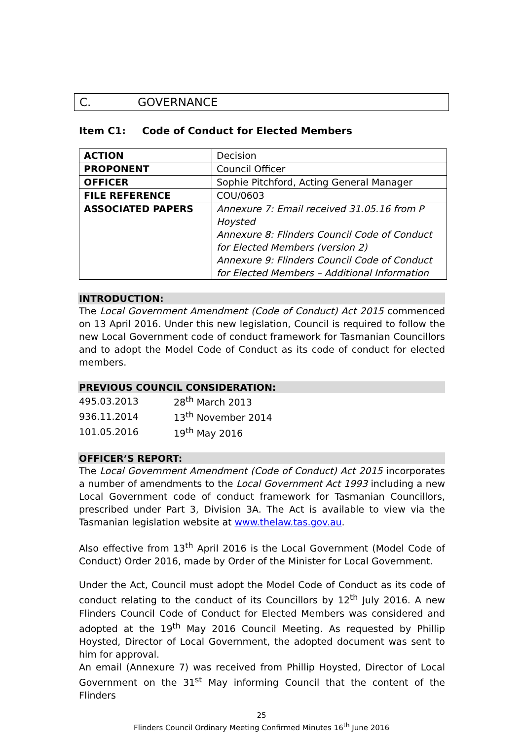C. GOVERNANCE
Item C1: Code of Conduct for Elected Members
| ACTION | Decision |
| PROPONENT | Council Officer |
| OFFICER | Sophie Pitchford, Acting General Manager |
| FILE REFERENCE | COU/0603 |
| ASSOCIATED PAPERS | Annexure 7: Email received 31.05.16 from P Hoysted Annexure 8: Flinders Council Code of Conduct for Elected Members (version 2) Annexure 9: Flinders Council Code of Conduct for Elected Members – Additional Information |
INTRODUCTION:
The Local Government Amendment (Code of Conduct) Act 2015 commenced on 13 April 2016. Under this new legislation, Council is required to follow the new Local Government code of conduct framework for Tasmanian Councillors and to adopt the Model Code of Conduct as its code of conduct for elected members.
PREVIOUS COUNCIL CONSIDERATION:
| 495.03.2013 | 28<sup>th</sup> March 2013 |
| 936.11.2014 | 13<sup>th</sup> November 2014 |
| 101.05.2016 | 19<sup>th</sup> May 2016 |
OFFICER’S REPORT:
The Local Government Amendment (Code of Conduct) Act 2015 incorporates a number of amendments to the Local Government Act 1993 including a new Local Government code of conduct framework for Tasmanian Councillors, prescribed under Part 3, Division 3A. The Act is available to view via the Tasmanian legislation website at www.thelaw.tas.gov.au.
Also effective from 13<sup>th</sup> April 2016 is the Local Government (Model Code of Conduct) Order 2016, made by Order of the Minister for Local Government.
Under the Act, Council must adopt the Model Code of Conduct as its code of conduct relating to the conduct of its Councillors by 12<sup>th</sup> July 2016. A new Flinders Council Code of Conduct for Elected Members was considered and adopted at the 19<sup>th</sup> May 2016 Council Meeting. As requested by Phillip Hoysted, Director of Local Government, the adopted document was sent to him for approval.
An email (Annexure 7) was received from Phillip Hoysted, Director of Local Government on the 31<sup>st</sup> May informing Council that the content of the Flinders
25
Flinders Council Ordinary Meeting Confirmed Minutes 16<sup>th</sup> June 2016